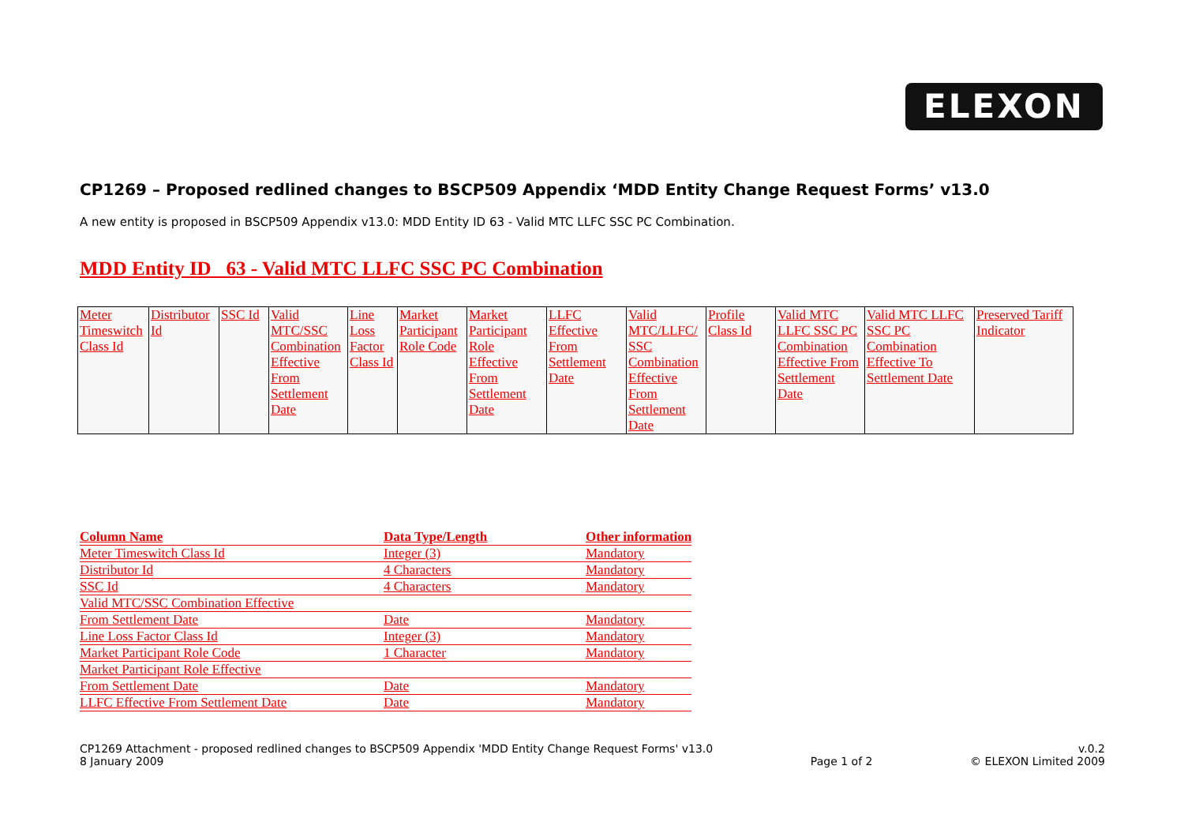ELEXON
CP1269 – Proposed redlined changes to BSCP509 Appendix ‘MDD Entity Change Request Forms’ v13.0
A new entity is proposed in BSCP509 Appendix v13.0: MDD Entity ID 63 - Valid MTC LLFC SSC PC Combination.
MDD Entity ID 63 - Valid MTC LLFC SSC PC Combination
| Meter Timeswitch Class Id | Distributor Id | SSC Id | Valid MTC/SSC Combination Effective From Settlement Date | Line Loss Factor Class Id | Market Participant Role Code | Market Participant Role Effective From Settlement Date | LLFC Effective From Settlement Date | Valid MTC/LLFC/ SSC Combination Effective From Settlement Date | Profile Class Id | Valid MTC LLFC SSC PC Combination Effective From Settlement Date | Valid MTC LLFC SSC PC Combination Effective To Settlement Date | Preserved Tariff Indicator |
| Column Name | Data Type/Length | Other information |
| --- | --- | --- |
| Meter Timeswitch Class Id | Integer (3) | Mandatory |
| Distributor Id | 4 Characters | Mandatory |
| SSC Id | 4 Characters | Mandatory |
| Valid MTC/SSC Combination Effective | | |
| From Settlement Date | Date | Mandatory |
| Line Loss Factor Class Id | Integer (3) | Mandatory |
| Market Participant Role Code | 1 Character | Mandatory |
| Market Participant Role Effective | | |
| From Settlement Date | Date | Mandatory |
| LLFC Effective From Settlement Date | Date | Mandatory |
CP1269 Attachment - proposed redlined changes to BSCP509 Appendix 'MDD Entity Change Request Forms' v13.0
8 January 2009
Page 1 of 2 v.0.2
© ELEXON Limited 2009